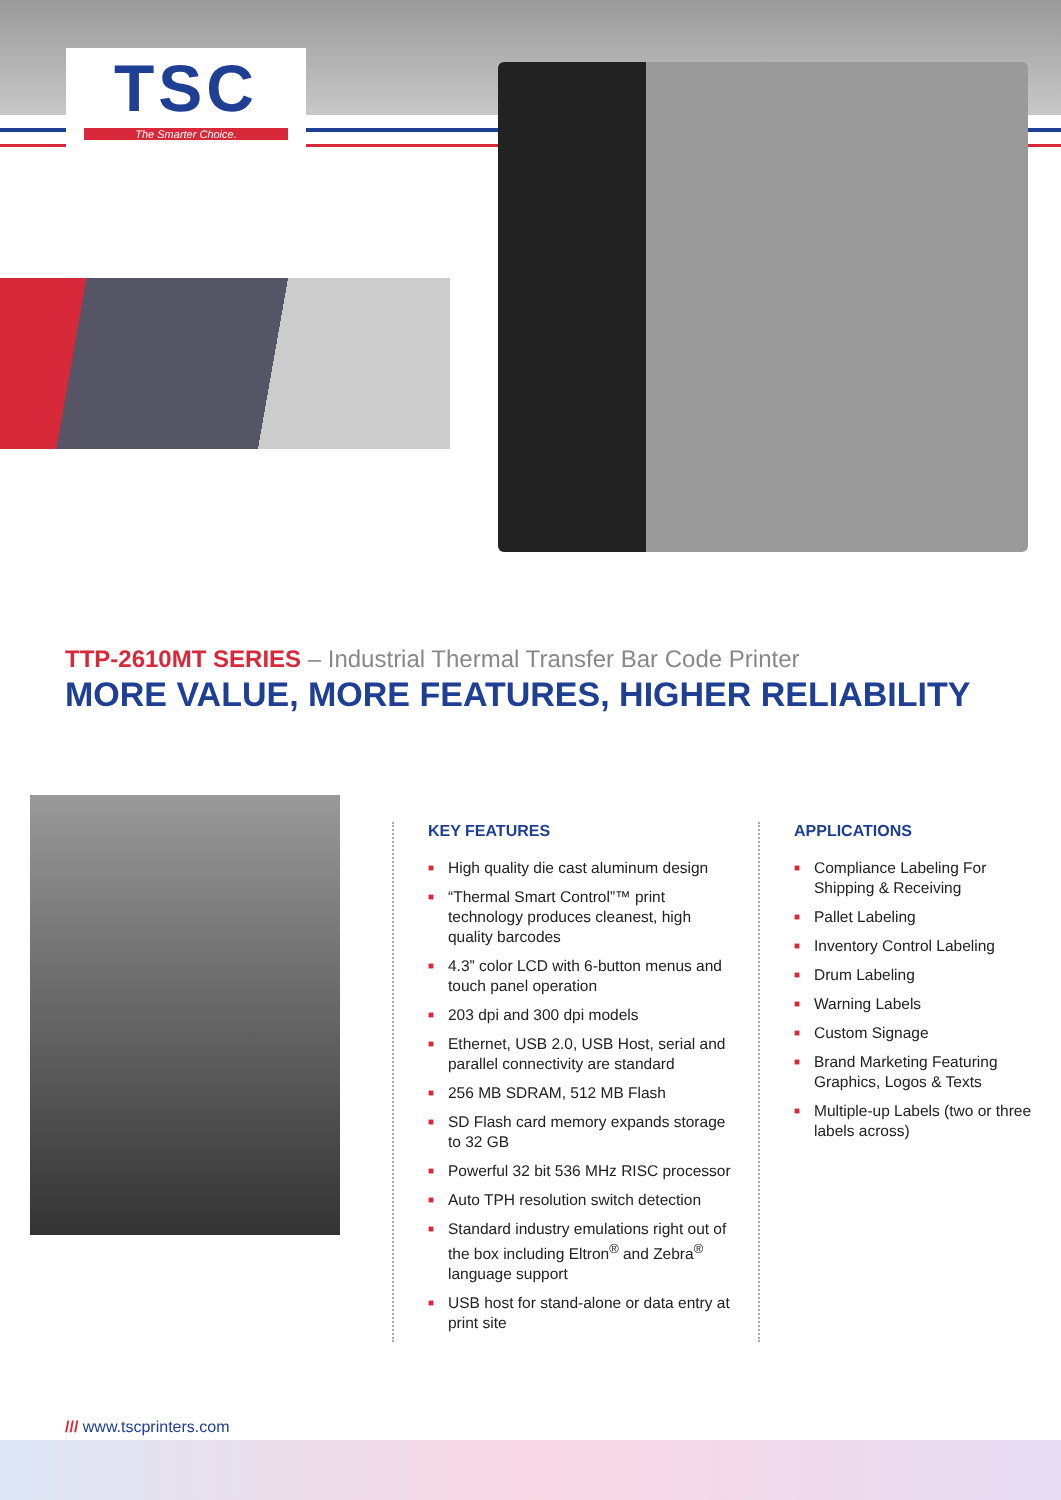TSC
The Smarter Choice.
TTP-2610MT SERIES – Industrial Thermal Transfer Bar Code Printer
MORE VALUE, MORE FEATURES, HIGHER RELIABILITY
KEY FEATURES
■ High quality die cast aluminum design
■ “Thermal Smart Control”™ print technology produces cleanest, high quality barcodes
■ 4.3” color LCD with 6-button menus and touch panel operation
■ 203 dpi and 300 dpi models
■ Ethernet, USB 2.0, USB Host, serial and parallel connectivity are standard
■ 256 MB SDRAM, 512 MB Flash
■ SD Flash card memory expands storage to 32 GB
■ Powerful 32 bit 536 MHz RISC processor
■ Auto TPH resolution switch detection
■ Standard industry emulations right out of the box including Eltron<sup>®</sup> and Zebra<sup>®</sup> language support
■ USB host for stand-alone or data entry at print site
APPLICATIONS
■ Compliance Labeling For Shipping & Receiving
■ Pallet Labeling
■ Inventory Control Labeling
■ Drum Labeling
■ Warning Labels
■ Custom Signage
■ Brand Marketing Featuring Graphics, Logos & Texts
■ Multiple-up Labels (two or three labels across)
/// www.tscprinters.com